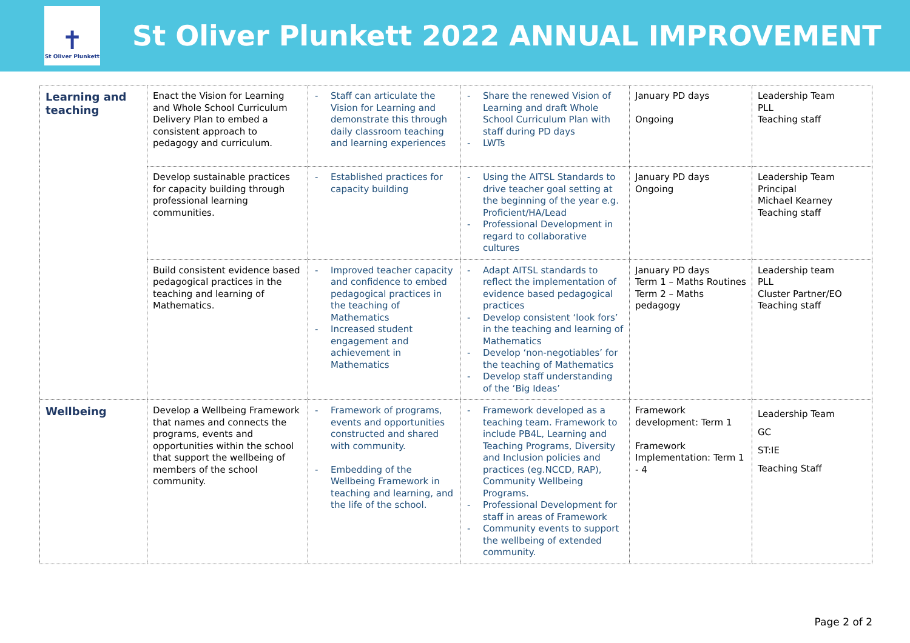✝
St Oliver Plunkett
St Oliver Plunkett 2022 ANNUAL IMPROVEMENT
| Learning and teaching | Enact the Vision for Learning and Whole School Curriculum Delivery Plan to embed a consistent approach to pedagogy and curriculum. | - Staff can articulate the Vision for Learning and demonstrate this through daily classroom teaching and learning experiences | - Share the renewed Vision of Learning and draft Whole School Curriculum Plan with staff during PD days - LWTs | January PD days Ongoing | Leadership Team PLL Teaching staff |
| | Develop sustainable practices for capacity building through professional learning communities. | - Established practices for capacity building | - Using the AITSL Standards to drive teacher goal setting at the beginning of the year e.g. Proficient/HA/Lead - Professional Development in regard to collaborative cultures | January PD days Ongoing | Leadership Team Principal Michael Kearney Teaching staff |
| | Build consistent evidence based pedagogical practices in the teaching and learning of Mathematics. | - Improved teacher capacity and confidence to embed pedagogical practices in the teaching of Mathematics - Increased student engagement and achievement in Mathematics | - Adapt AITSL standards to reflect the implementation of evidence based pedagogical practices - Develop consistent ‘look fors’ in the teaching and learning of Mathematics - Develop ‘non-negotiables’ for the teaching of Mathematics - Develop staff understanding of the ‘Big Ideas’ | January PD days Term 1 – Maths Routines Term 2 – Maths pedagogy | Leadership team PLL Cluster Partner/EO Teaching staff |
| Wellbeing | Develop a Wellbeing Framework that names and connects the programs, events and opportunities within the school that support the wellbeing of members of the school community. | - Framework of programs, events and opportunities constructed and shared with community. - Embedding of the Wellbeing Framework in teaching and learning, and the life of the school. | - Framework developed as a teaching team. Framework to include PB4L, Learning and Teaching Programs, Diversity and Inclusion policies and practices (eg.NCCD, RAP), Community Wellbeing Programs. - Professional Development for staff in areas of Framework - Community events to support the wellbeing of extended community. | Framework development: Term 1 Framework Implementation: Term 1 - 4 | Leadership Team GC ST:IE Teaching Staff |
Page 2 of 2